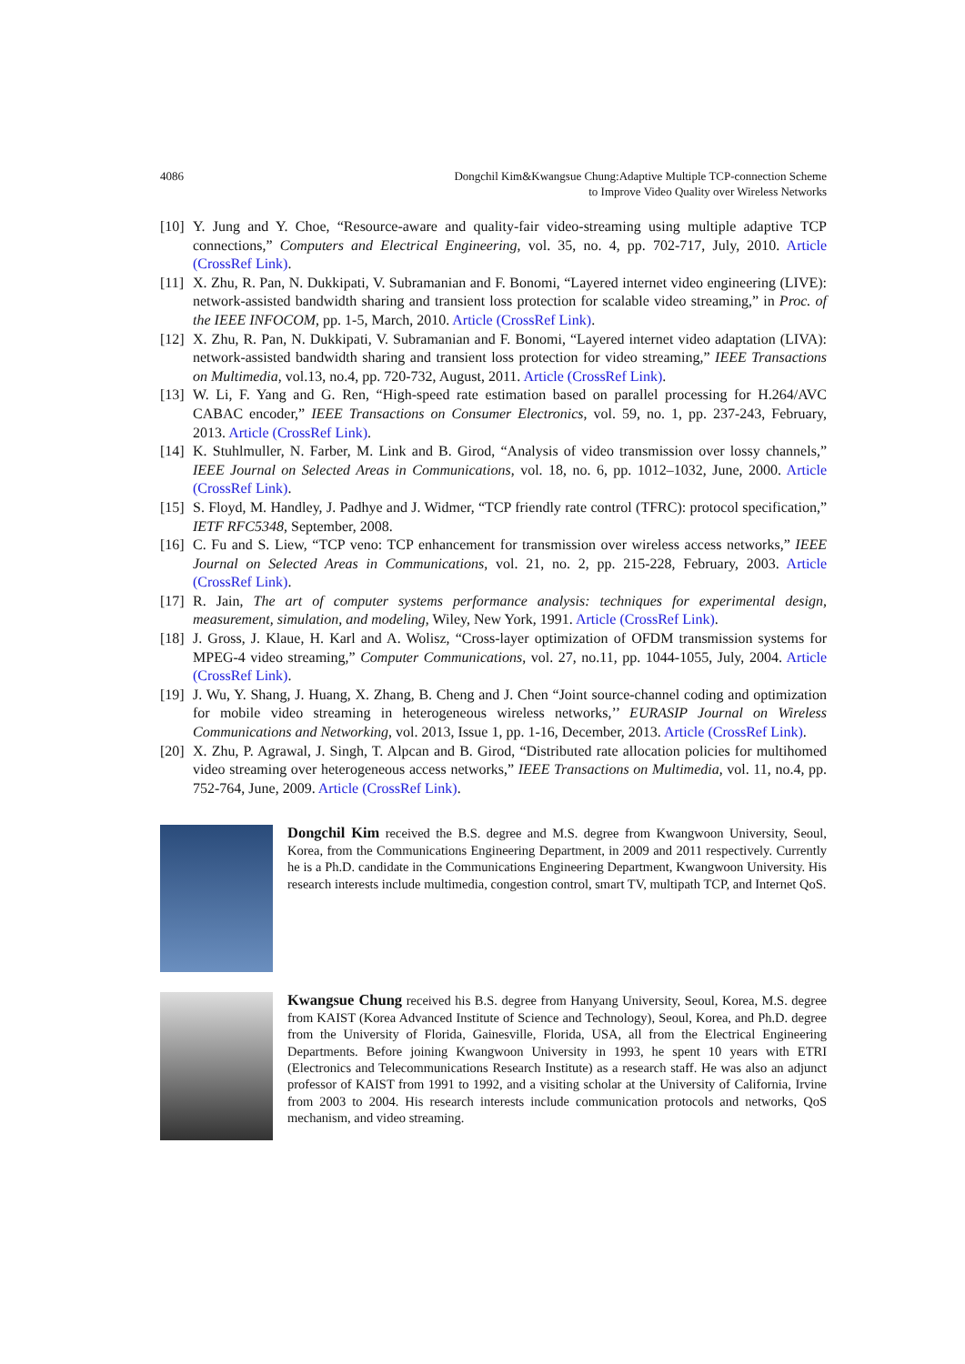4086 Dongchil Kim&Kwangsue Chung:Adaptive Multiple TCP-connection Scheme
to Improve Video Quality over Wireless Networks
[10]
Y. Jung and Y. Choe, “Resource-aware and quality-fair video-streaming using multiple adaptive TCP connections,” Computers and Electrical Engineering, vol. 35, no. 4, pp. 702-717, July, 2010. Article (CrossRef Link).
[11]
X. Zhu, R. Pan, N. Dukkipati, V. Subramanian and F. Bonomi, “Layered internet video engineering (LIVE): network-assisted bandwidth sharing and transient loss protection for scalable video streaming,” in Proc. of the IEEE INFOCOM, pp. 1-5, March, 2010. Article (CrossRef Link).
[12]
X. Zhu, R. Pan, N. Dukkipati, V. Subramanian and F. Bonomi, “Layered internet video adaptation (LIVA): network-assisted bandwidth sharing and transient loss protection for video streaming,” IEEE Transactions on Multimedia, vol.13, no.4, pp. 720-732, August, 2011. Article (CrossRef Link).
[13]
W. Li, F. Yang and G. Ren, “High-speed rate estimation based on parallel processing for H.264/AVC CABAC encoder,” IEEE Transactions on Consumer Electronics, vol. 59, no. 1, pp. 237-243, February, 2013. Article (CrossRef Link).
[14]
K. Stuhlmuller, N. Farber, M. Link and B. Girod, “Analysis of video transmission over lossy channels,” IEEE Journal on Selected Areas in Communications, vol. 18, no. 6, pp. 1012–1032, June, 2000. Article (CrossRef Link).
[15]
S. Floyd, M. Handley, J. Padhye and J. Widmer, “TCP friendly rate control (TFRC): protocol specification,” IETF RFC5348, September, 2008.
[16]
C. Fu and S. Liew, “TCP veno: TCP enhancement for transmission over wireless access networks,” IEEE Journal on Selected Areas in Communications, vol. 21, no. 2, pp. 215-228, February, 2003. Article (CrossRef Link).
[17]
R. Jain, The art of computer systems performance analysis: techniques for experimental design, measurement, simulation, and modeling, Wiley, New York, 1991. Article (CrossRef Link).
[18]
J. Gross, J. Klaue, H. Karl and A. Wolisz, “Cross-layer optimization of OFDM transmission systems for MPEG-4 video streaming,” Computer Communications, vol. 27, no.11, pp. 1044-1055, July, 2004. Article (CrossRef Link).
[19]
J. Wu, Y. Shang, J. Huang, X. Zhang, B. Cheng and J. Chen “Joint source-channel coding and optimization for mobile video streaming in heterogeneous wireless networks,’’ EURASIP Journal on Wireless Communications and Networking, vol. 2013, Issue 1, pp. 1-16, December, 2013. Article (CrossRef Link).
[20]
X. Zhu, P. Agrawal, J. Singh, T. Alpcan and B. Girod, “Distributed rate allocation policies for multihomed video streaming over heterogeneous access networks,” IEEE Transactions on Multimedia, vol. 11, no.4, pp. 752-764, June, 2009. Article (CrossRef Link).
Dongchil Kim received the B.S. degree and M.S. degree from Kwangwoon University, Seoul, Korea, from the Communications Engineering Department, in 2009 and 2011 respectively. Currently he is a Ph.D. candidate in the Communications Engineering Department, Kwangwoon University. His research interests include multimedia, congestion control, smart TV, multipath TCP, and Internet QoS.
Kwangsue Chung received his B.S. degree from Hanyang University, Seoul, Korea, M.S. degree from KAIST (Korea Advanced Institute of Science and Technology), Seoul, Korea, and Ph.D. degree from the University of Florida, Gainesville, Florida, USA, all from the Electrical Engineering Departments. Before joining Kwangwoon University in 1993, he spent 10 years with ETRI (Electronics and Telecommunications Research Institute) as a research staff. He was also an adjunct professor of KAIST from 1991 to 1992, and a visiting scholar at the University of California, Irvine from 2003 to 2004. His research interests include communication protocols and networks, QoS mechanism, and video streaming.